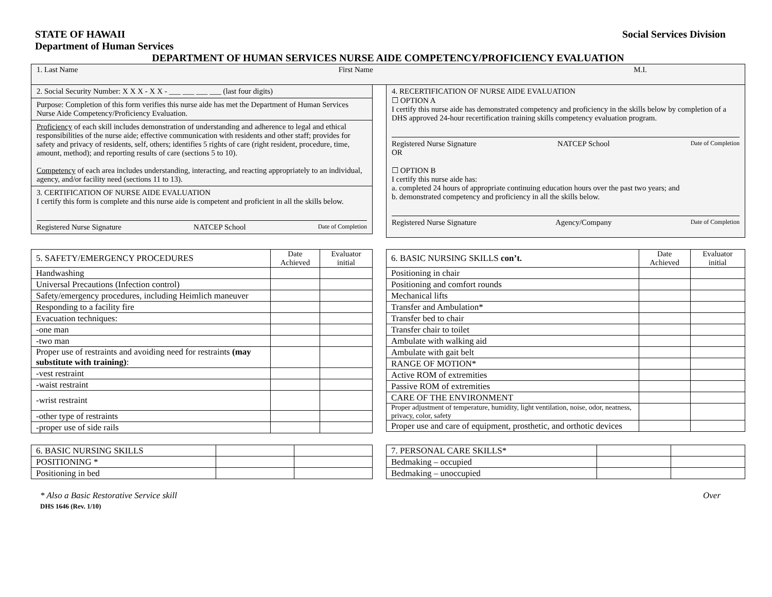STATE OF HAWAII
Department of Human Services Social Services Division
DEPARTMENT OF HUMAN SERVICES NURSE AIDE COMPETENCY/PROFICIENCY EVALUATION
1. Last Name First Name M.I.
2. Social Security Number: X X X - X X - ___ ___ ___ ___ (last four digits)
Purpose: Completion of this form verifies this nurse aide has met the Department of Human Services Nurse Aide Competency/Proficiency Evaluation.
Proficiency of each skill includes demonstration of understanding and adherence to legal and ethical responsibilities of the nurse aide; effective communication with residents and other staff; provides for safety and privacy of residents, self, others; identifies 5 rights of care (right resident, procedure, time, amount, method); and reporting results of care (sections 5 to 10).
Competency of each area includes understanding, interacting, and reacting appropriately to an individual, agency, and/or facility need (sections 11 to 13).
3. CERTIFICATION OF NURSE AIDE EVALUATION
I certify this form is complete and this nurse aide is competent and proficient in all the skills below.
Registered Nurse Signature NATCEP School Date of Completion
4. RECERTIFICATION OF NURSE AIDE EVALUATION
☐ OPTION A
I certify this nurse aide has demonstrated competency and proficiency in the skills below by completion of a DHS approved 24-hour recertification training skills competency evaluation program.
Registered Nurse Signature NATCEP School Date of Completion
OR
☐ OPTION B
I certify this nurse aide has:
a. completed 24 hours of appropriate continuing education hours over the past two years; and
b. demonstrated competency and proficiency in all the skills below.
Registered Nurse Signature Agency/Company Date of Completion
| 5. SAFETY/EMERGENCY PROCEDURES | Date Achieved | Evaluator initial |
| --- | --- | --- |
| Handwashing | | |
| Universal Precautions (Infection control) | | |
| Safety/emergency procedures, including Heimlich maneuver | | |
| Responding to a facility fire | | |
| Evacuation techniques: | | |
| -one man | | |
| -two man | | |
| Proper use of restraints and avoiding need for restraints (may substitute with training) : | | |
| -vest restraint | | |
| -waist restraint | | |
| -wrist restraint | | |
| -other type of restraints | | |
| -proper use of side rails | | |
| 6. BASIC NURSING SKILLS con’t. | Date Achieved | Evaluator initial |
| --- | --- | --- |
| Positioning in chair | | |
| Positioning and comfort rounds | | |
| Mechanical lifts | | |
| Transfer and Ambulation* | | |
| Transfer bed to chair | | |
| Transfer chair to toilet | | |
| Ambulate with walking aid | | |
| Ambulate with gait belt | | |
| RANGE OF MOTION* | | |
| Active ROM of extremities | | |
| Passive ROM of extremities | | |
| CARE OF THE ENVIRONMENT | | |
| Proper adjustment of temperature, humidity, light ventilation, noise, odor, neatness, privacy, color, safety | | |
| Proper use and care of equipment, prosthetic, and orthotic devices | | |
| 6. BASIC NURSING SKILLS | | |
| POSITIONING * | | |
| Positioning in bed | | |
| 7. PERSONAL CARE SKILLS* | | |
| Bedmaking – occupied | | |
| Bedmaking – unoccupied | | |
* Also a Basic Restorative Service skill
DHS 1646 (Rev. 1/10) Over